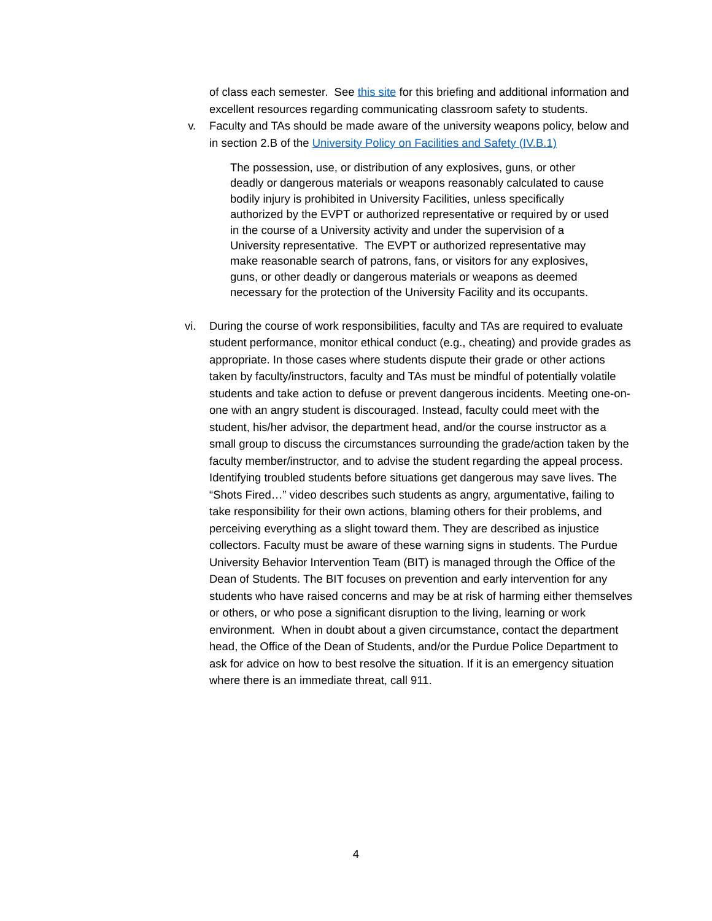of class each semester. See this site for this briefing and additional information and excellent resources regarding communicating classroom safety to students.
v. Faculty and TAs should be made aware of the university weapons policy, below and in section 2.B of the University Policy on Facilities and Safety (IV.B.1)
The possession, use, or distribution of any explosives, guns, or other deadly or dangerous materials or weapons reasonably calculated to cause bodily injury is prohibited in University Facilities, unless specifically authorized by the EVPT or authorized representative or required by or used in the course of a University activity and under the supervision of a University representative. The EVPT or authorized representative may make reasonable search of patrons, fans, or visitors for any explosives, guns, or other deadly or dangerous materials or weapons as deemed necessary for the protection of the University Facility and its occupants.
vi. During the course of work responsibilities, faculty and TAs are required to evaluate student performance, monitor ethical conduct (e.g., cheating) and provide grades as appropriate. In those cases where students dispute their grade or other actions taken by faculty/instructors, faculty and TAs must be mindful of potentially volatile students and take action to defuse or prevent dangerous incidents. Meeting one-on-one with an angry student is discouraged. Instead, faculty could meet with the student, his/her advisor, the department head, and/or the course instructor as a small group to discuss the circumstances surrounding the grade/action taken by the faculty member/instructor, and to advise the student regarding the appeal process. Identifying troubled students before situations get dangerous may save lives. The “Shots Fired…” video describes such students as angry, argumentative, failing to take responsibility for their own actions, blaming others for their problems, and perceiving everything as a slight toward them. They are described as injustice collectors. Faculty must be aware of these warning signs in students. The Purdue University Behavior Intervention Team (BIT) is managed through the Office of the Dean of Students. The BIT focuses on prevention and early intervention for any students who have raised concerns and may be at risk of harming either themselves or others, or who pose a significant disruption to the living, learning or work environment. When in doubt about a given circumstance, contact the department head, the Office of the Dean of Students, and/or the Purdue Police Department to ask for advice on how to best resolve the situation. If it is an emergency situation where there is an immediate threat, call 911.
4